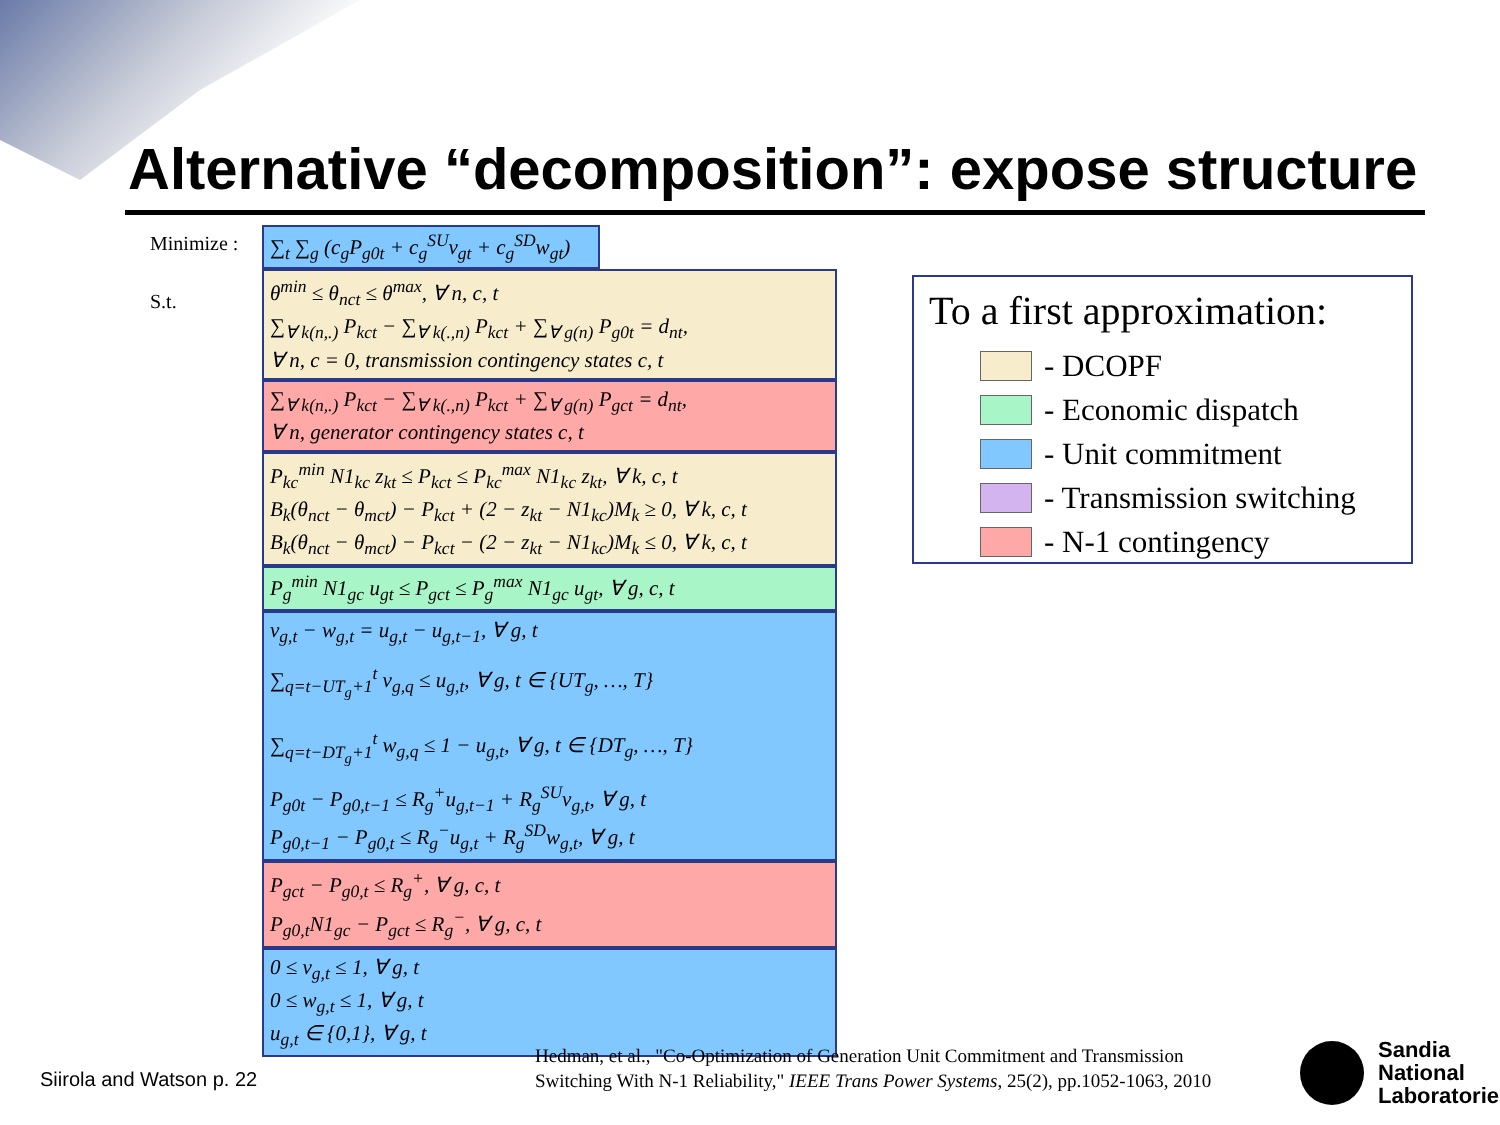Alternative “decomposition”: expose structure
Minimize :
S.t.
∑<sub>t</sub> ∑<sub>g</sub> (c<sub>g</sub>P<sub>g0t</sub> + c<sub>g</sub><sup>SU</sup>v<sub>gt</sub> + c<sub>g</sub><sup>SD</sup>w<sub>gt</sub>)
θ<sup>min</sup> ≤ θ<sub>nct</sub> ≤ θ<sup>max</sup>, ∀ n, c, t
∑<sub>∀ k(n,.)</sub> P<sub>kct</sub> − ∑<sub>∀ k(.,n)</sub> P<sub>kct</sub> + ∑<sub>∀ g(n)</sub> P<sub>g0t</sub> = d<sub>nt</sub>,
∀ n, c = 0, transmission contingency states c, t
∑<sub>∀ k(n,.)</sub> P<sub>kct</sub> − ∑<sub>∀ k(.,n)</sub> P<sub>kct</sub> + ∑<sub>∀ g(n)</sub> P<sub>gct</sub> = d<sub>nt</sub>,
∀ n, generator contingency states c, t
P<sub>kc</sub><sup>min</sup> N1<sub>kc</sub> z<sub>kt</sub> ≤ P<sub>kct</sub> ≤ P<sub>kc</sub><sup>max</sup> N1<sub>kc</sub> z<sub>kt</sub>, ∀ k, c, t
B<sub>k</sub>(θ<sub>nct</sub> − θ<sub>mct</sub>) − P<sub>kct</sub> + (2 − z<sub>kt</sub> − N1<sub>kc</sub>)M<sub>k</sub> ≥ 0, ∀ k, c, t
B<sub>k</sub>(θ<sub>nct</sub> − θ<sub>mct</sub>) − P<sub>kct</sub> − (2 − z<sub>kt</sub> − N1<sub>kc</sub>)M<sub>k</sub> ≤ 0, ∀ k, c, t
P<sub>g</sub><sup>min</sup> N1<sub>gc</sub> u<sub>gt</sub> ≤ P<sub>gct</sub> ≤ P<sub>g</sub><sup>max</sup> N1<sub>gc</sub> u<sub>gt</sub>, ∀ g, c, t
v<sub>g,t</sub> − w<sub>g,t</sub> = u<sub>g,t</sub> − u<sub>g,t−1</sub>, ∀ g, t
∑<sub>q=t−UT<sub>g</sub>+1</sub><sup>t</sup> v<sub>g,q</sub> ≤ u<sub>g,t</sub>, ∀ g, t ∈ {UT<sub>g</sub>, …, T}
∑<sub>q=t−DT<sub>g</sub>+1</sub><sup>t</sup> w<sub>g,q</sub> ≤ 1 − u<sub>g,t</sub>, ∀ g, t ∈ {DT<sub>g</sub>, …, T}
P<sub>g0t</sub> − P<sub>g0,t−1</sub> ≤ R<sub>g</sub><sup>+</sup>u<sub>g,t−1</sub> + R<sub>g</sub><sup>SU</sup>v<sub>g,t</sub>, ∀ g, t
P<sub>g0,t−1</sub> − P<sub>g0,t</sub> ≤ R<sub>g</sub><sup>−</sup>u<sub>g,t</sub> + R<sub>g</sub><sup>SD</sup>w<sub>g,t</sub>, ∀ g, t
P<sub>gct</sub> − P<sub>g0,t</sub> ≤ R<sub>g</sub><sup>+</sup>, ∀ g, c, t
P<sub>g0,t</sub>N1<sub>gc</sub> − P<sub>gct</sub> ≤ R<sub>g</sub><sup>−</sup>, ∀ g, c, t
0 ≤ v<sub>g,t</sub> ≤ 1, ∀ g, t
0 ≤ w<sub>g,t</sub> ≤ 1, ∀ g, t
u<sub>g,t</sub> ∈ {0,1}, ∀ g, t
To a first approximation:
- DCOPF
- Economic dispatch
- Unit commitment
- Transmission switching
- N-1 contingency
Siirola and Watson p. 22
Hedman, et al., "Co-Optimization of Generation Unit Commitment and Transmission
Switching With N-1 Reliability," IEEE Trans Power Systems, 25(2), pp.1052-1063, 2010
Sandia
National
Laboratories